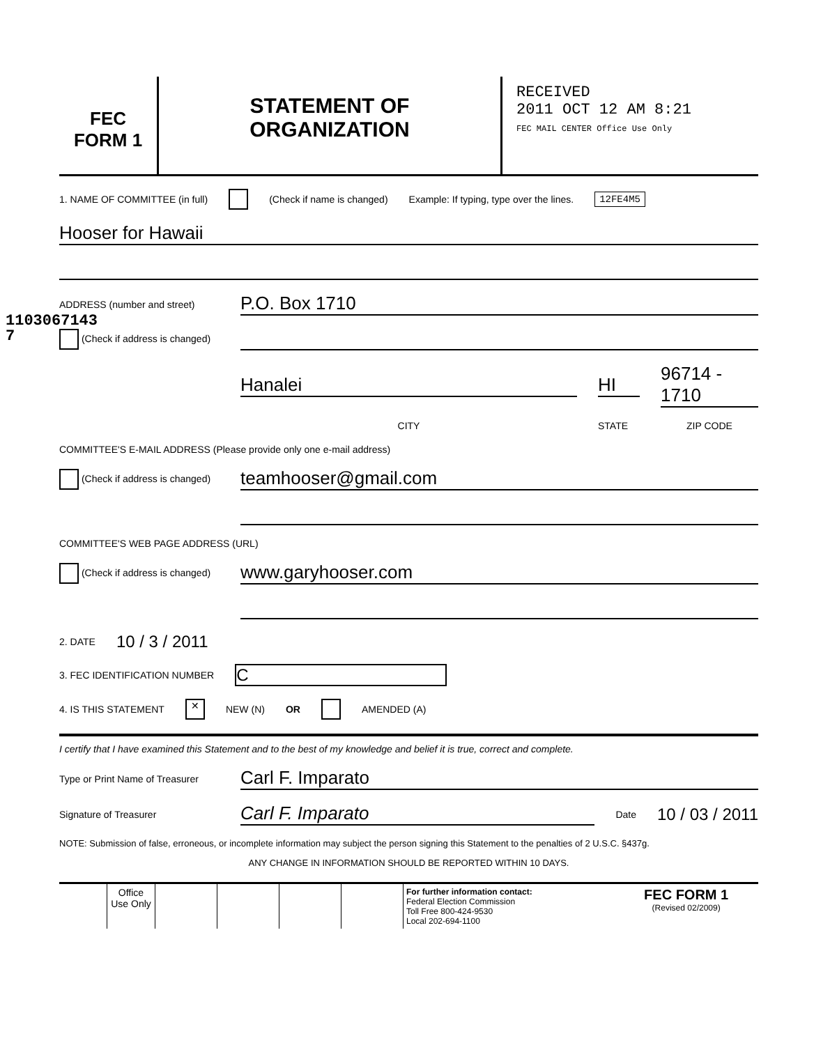1103067143​7
FEC
FORM 1
STATEMENT OF
ORGANIZATION
RECEIVED
2011 OCT 12 AM 8:21
FEC MAIL CENTER Office Use Only
1. NAME OF COMMITTEE (in full) (Check if name is changed) Example: If typing, type over the lines. 12FE4M5
Hooser for Hawaii
ADDRESS (number and street)
P.O. Box 1710
(Check if address is changed)
Hanalei HI 96714 - 1710
CITY STATE ZIP CODE
COMMITTEE'S E-MAIL ADDRESS (Please provide only one e-mail address)
(Check if address is changed)
teamhooser@gmail.com
COMMITTEE'S WEB PAGE ADDRESS (URL)
(Check if address is changed)
www.garyhooser.com
2. DATE 10 / 3 / 2011
3. FEC IDENTIFICATION NUMBER C
4. IS THIS STATEMENT ✕ NEW (N) OR AMENDED (A)
I certify that I have examined this Statement and to the best of my knowledge and belief it is true, correct and complete.
Type or Print Name of Treasurer
Carl F. Imparato
Signature of Treasurer
Carl F. Imparato
Date 10 / 03 / 2011
NOTE: Submission of false, erroneous, or incomplete information may subject the person signing this Statement to the penalties of 2 U.S.C. §437g.
ANY CHANGE IN INFORMATION SHOULD BE REPORTED WITHIN 10 DAYS.
| | Office Use Only | | | | | For further information contact: Federal Election Commission Toll Free 800-424-9530 Local 202-694-1100 | FEC FORM 1 (Revised 02/2009) |